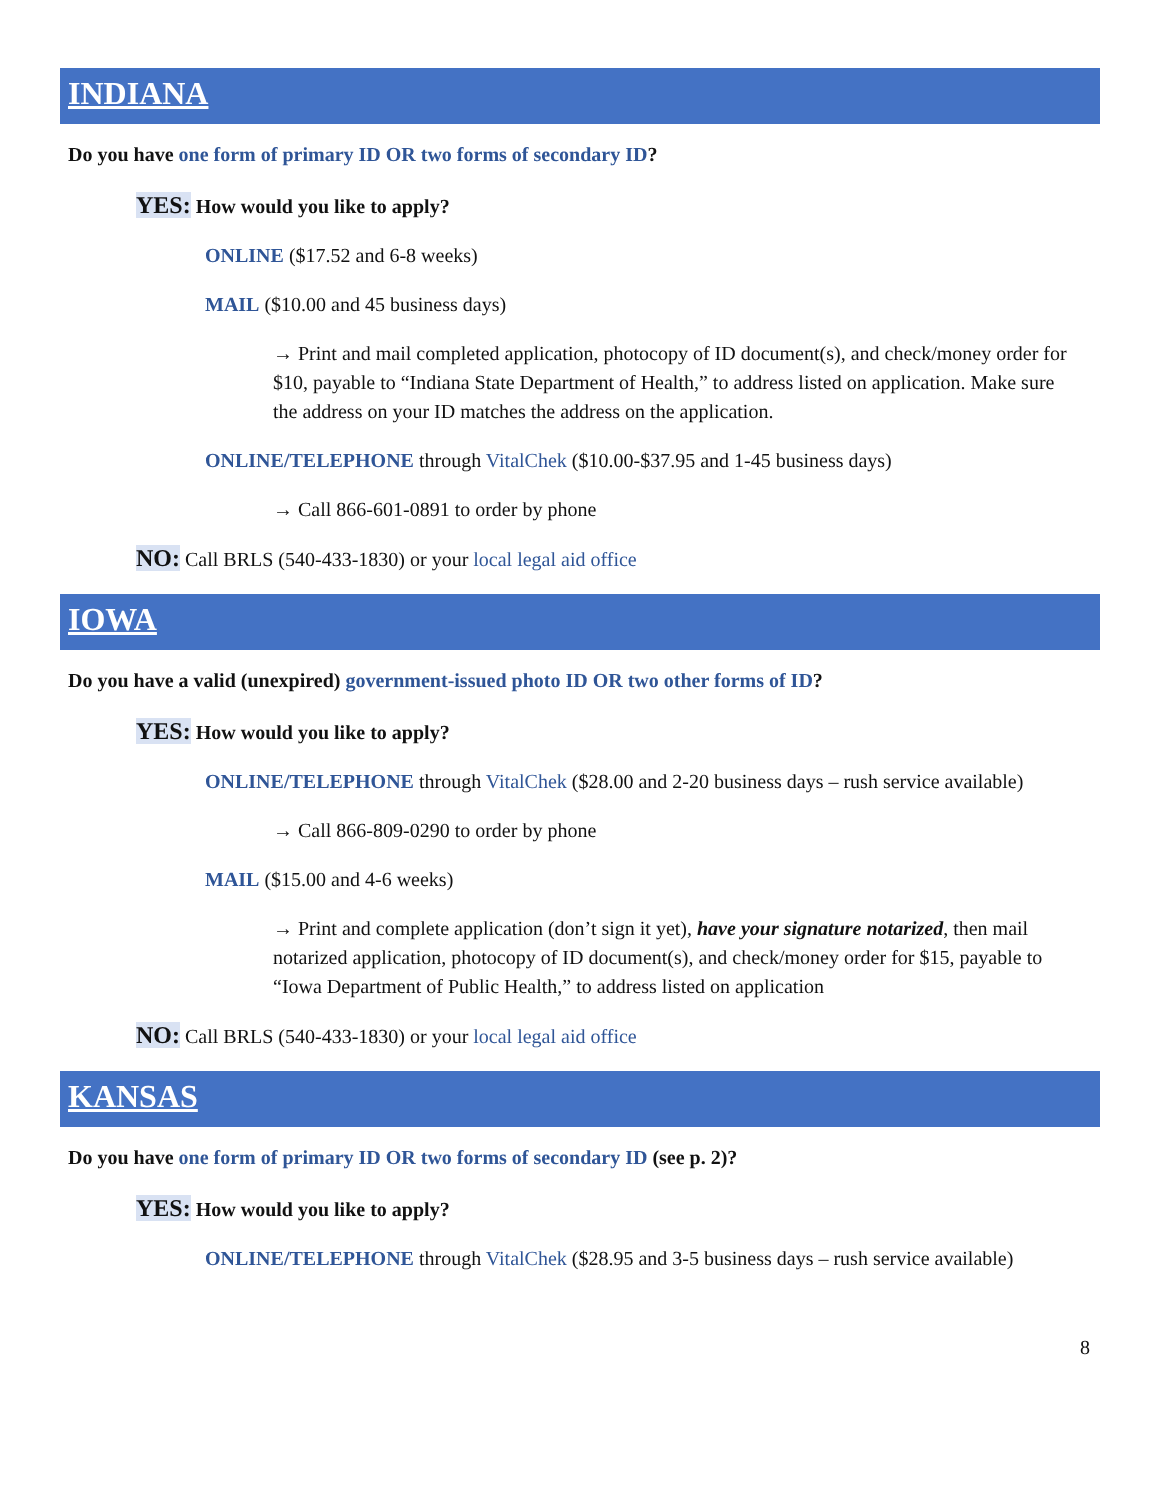INDIANA
Do you have one form of primary ID OR two forms of secondary ID?
YES: How would you like to apply?
ONLINE ($17.52 and 6-8 weeks)
MAIL ($10.00 and 45 business days)
→ Print and mail completed application, photocopy of ID document(s), and check/money order for $10, payable to “Indiana State Department of Health,” to address listed on application. Make sure the address on your ID matches the address on the application.
ONLINE/TELEPHONE through VitalChek ($10.00-$37.95 and 1-45 business days)
→ Call 866-601-0891 to order by phone
NO: Call BRLS (540-433-1830) or your local legal aid office
IOWA
Do you have a valid (unexpired) government-issued photo ID OR two other forms of ID?
YES: How would you like to apply?
ONLINE/TELEPHONE through VitalChek ($28.00 and 2-20 business days – rush service available)
→ Call 866-809-0290 to order by phone
MAIL ($15.00 and 4-6 weeks)
→ Print and complete application (don’t sign it yet), have your signature notarized, then mail notarized application, photocopy of ID document(s), and check/money order for $15, payable to “Iowa Department of Public Health,” to address listed on application
NO: Call BRLS (540-433-1830) or your local legal aid office
KANSAS
Do you have one form of primary ID OR two forms of secondary ID (see p. 2)?
YES: How would you like to apply?
ONLINE/TELEPHONE through VitalChek ($28.95 and 3-5 business days – rush service available)
8